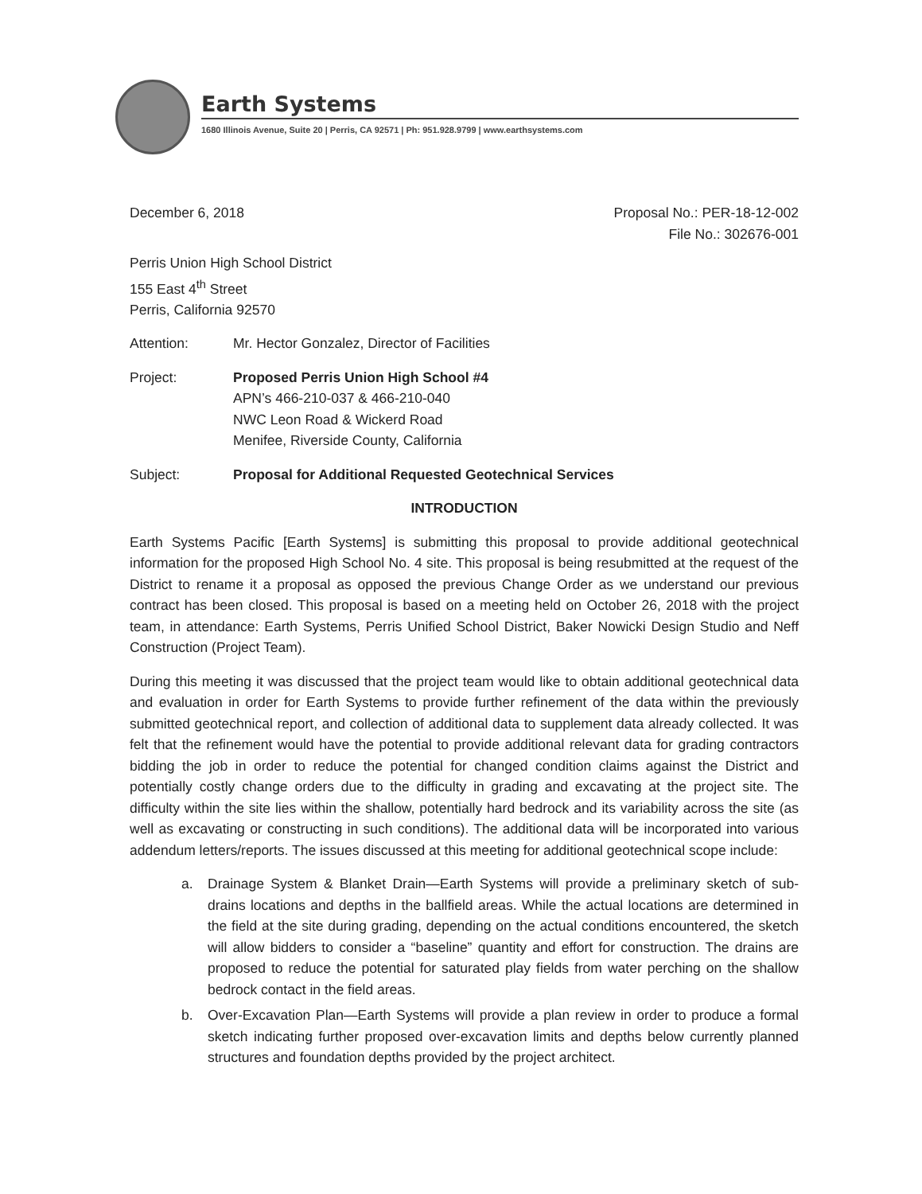Earth Systems
1680 Illinois Avenue, Suite 20 | Perris, CA 92571 | Ph: 951.928.9799 | www.earthsystems.com
December 6, 2018 Proposal No.: PER-18-12-002
File No.: 302676-001
Perris Union High School District
155 East 4<sup>th</sup> Street
Perris, California 92570
Attention: Mr. Hector Gonzalez, Director of Facilities
Project: Proposed Perris Union High School #4
APN’s 466-210-037 & 466-210-040
NWC Leon Road & Wickerd Road
Menifee, Riverside County, California
Subject: Proposal for Additional Requested Geotechnical Services
INTRODUCTION
Earth Systems Pacific [Earth Systems] is submitting this proposal to provide additional geotechnical information for the proposed High School No. 4 site. This proposal is being resubmitted at the request of the District to rename it a proposal as opposed the previous Change Order as we understand our previous contract has been closed. This proposal is based on a meeting held on October 26, 2018 with the project team, in attendance: Earth Systems, Perris Unified School District, Baker Nowicki Design Studio and Neff Construction (Project Team).
During this meeting it was discussed that the project team would like to obtain additional geotechnical data and evaluation in order for Earth Systems to provide further refinement of the data within the previously submitted geotechnical report, and collection of additional data to supplement data already collected. It was felt that the refinement would have the potential to provide additional relevant data for grading contractors bidding the job in order to reduce the potential for changed condition claims against the District and potentially costly change orders due to the difficulty in grading and excavating at the project site. The difficulty within the site lies within the shallow, potentially hard bedrock and its variability across the site (as well as excavating or constructing in such conditions). The additional data will be incorporated into various addendum letters/reports. The issues discussed at this meeting for additional geotechnical scope include:
a. Drainage System & Blanket Drain—Earth Systems will provide a preliminary sketch of sub-drains locations and depths in the ballfield areas. While the actual locations are determined in the field at the site during grading, depending on the actual conditions encountered, the sketch will allow bidders to consider a “baseline” quantity and effort for construction. The drains are proposed to reduce the potential for saturated play fields from water perching on the shallow bedrock contact in the field areas.
b. Over-Excavation Plan—Earth Systems will provide a plan review in order to produce a formal sketch indicating further proposed over-excavation limits and depths below currently planned structures and foundation depths provided by the project architect.